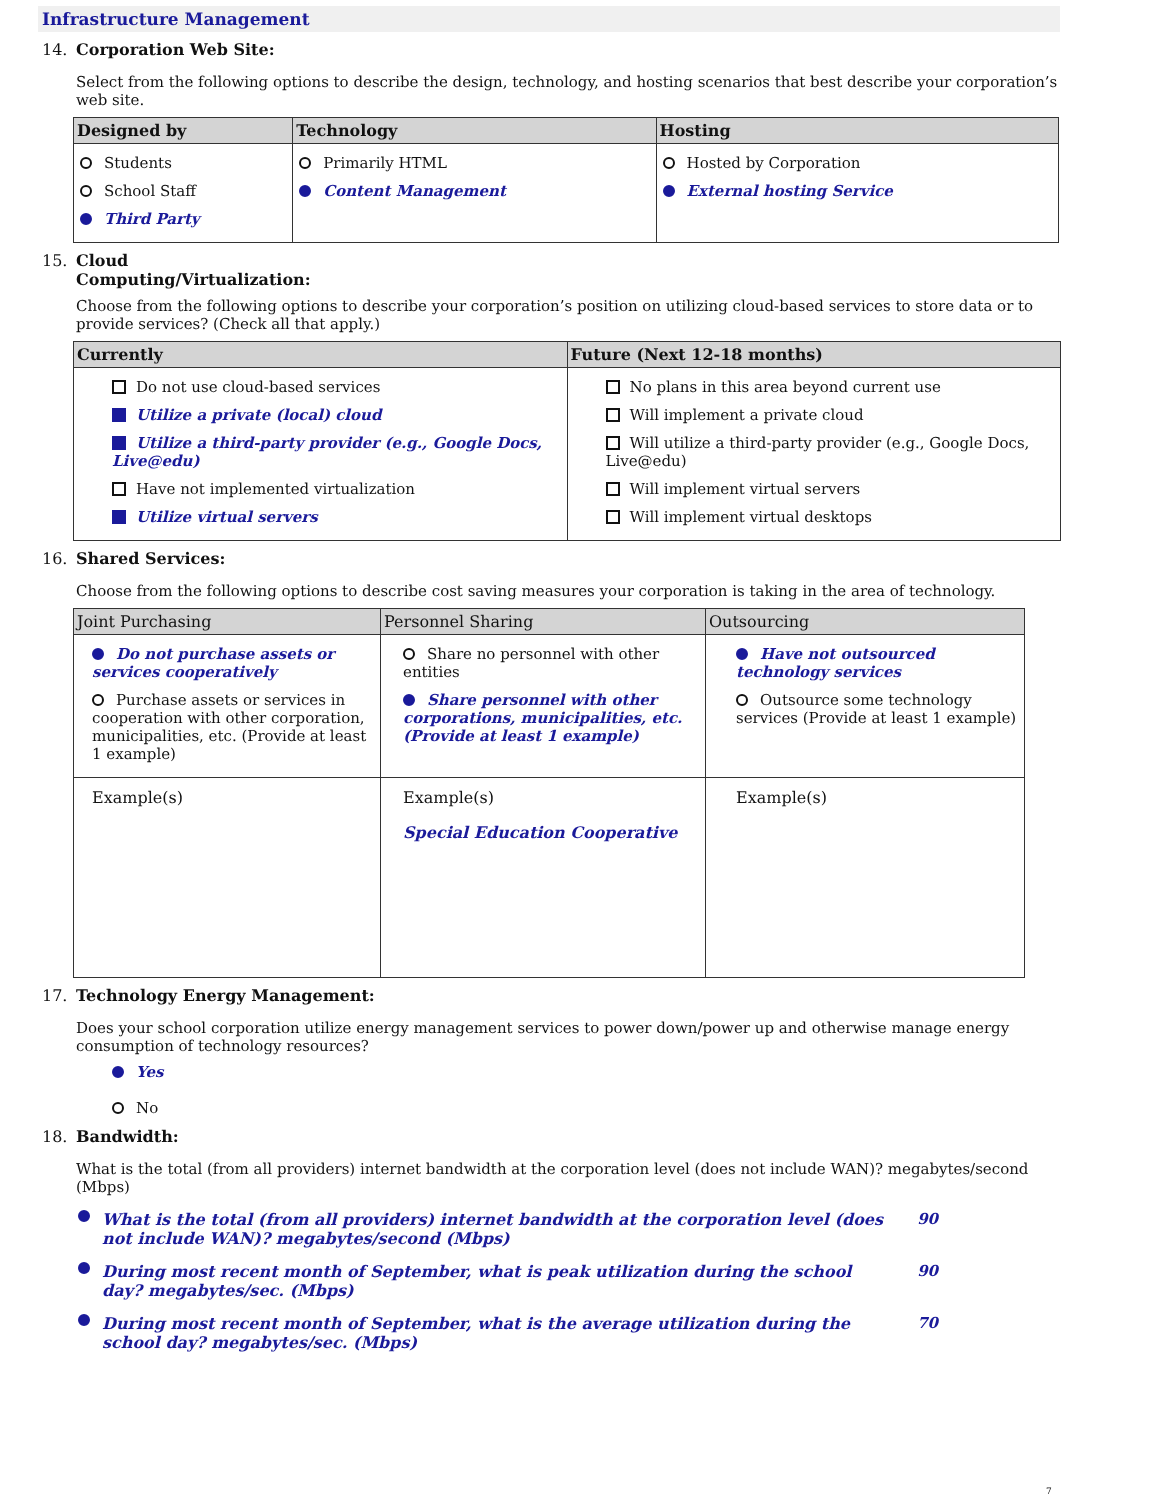Infrastructure Management
14. Corporation Web Site:
Select from the following options to describe the design, technology, and hosting scenarios that best describe your corporation’s web site.
| Designed by | Technology | Hosting |
| --- | --- | --- |
| Students School Staff Third Party | Primarily HTML Content Management | Hosted by Corporation External hosting Service |
15. Cloud
Computing/Virtualization:
Choose from the following options to describe your corporation’s position on utilizing cloud-based services to store data or to provide services? (Check all that apply.)
| Currently | Future (Next 12-18 months) |
| --- | --- |
| Do not use cloud-based services Utilize a private (local) cloud Utilize a third-party provider (e.g., Google Docs, Live@edu) Have not implemented virtualization Utilize virtual servers | No plans in this area beyond current use Will implement a private cloud Will utilize a third-party provider (e.g., Google Docs, Live@edu) Will implement virtual servers Will implement virtual desktops |
16. Shared Services:
Choose from the following options to describe cost saving measures your corporation is taking in the area of technology.
| Joint Purchasing | Personnel Sharing | Outsourcing |
| --- | --- | --- |
| Do not purchase assets or services cooperatively Purchase assets or services in cooperation with other corporation, municipalities, etc. (Provide at least 1 example) | Share no personnel with other entities Share personnel with other corporations, municipalities, etc. (Provide at least 1 example) | Have not outsourced technology services Outsource some technology services (Provide at least 1 example) |
| Example(s) | Example(s) Special Education Cooperative | Example(s) |
17. Technology Energy Management:
Does your school corporation utilize energy management services to power down/power up and otherwise manage energy consumption of technology resources?
Yes
No
18. Bandwidth:
What is the total (from all providers) internet bandwidth at the corporation level (does not include WAN)? megabytes/second (Mbps)
What is the total (from all providers) internet bandwidth at the corporation level (does not include WAN)? megabytes/second (Mbps)
90
During most recent month of September, what is peak utilization during the school day? megabytes/sec. (Mbps)
90
During most recent month of September, what is the average utilization during the school day? megabytes/sec. (Mbps)
70
7